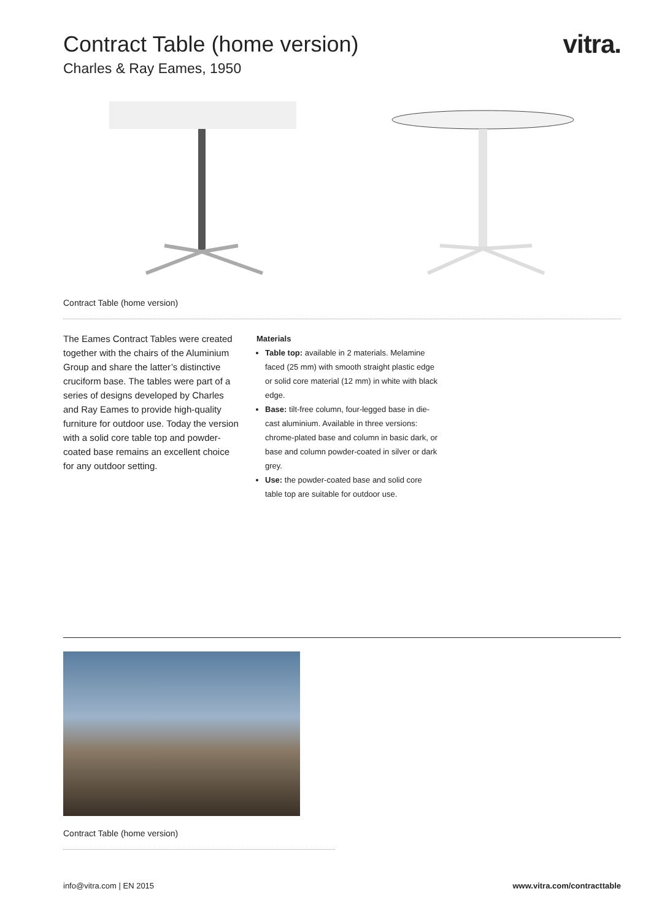vitra.
Contract Table (home version)
Charles & Ray Eames, 1950
Contract Table (home version)
The Eames Contract Tables were created together with the chairs of the Aluminium Group and share the latter’s distinctive cruciform base. The tables were part of a series of designs developed by Charles and Ray Eames to provide high-quality furniture for outdoor use. Today the version with a solid core table top and powder-coated base remains an excellent choice for any outdoor setting.
Materials
Table top: available in 2 materials. Melamine faced (25 mm) with smooth straight plastic edge or solid core material (12 mm) in white with black edge.
Base: tilt-free column, four-legged base in die-cast aluminium. Available in three versions: chrome-plated base and column in basic dark, or base and column powder-coated in silver or dark grey.
Use: the powder-coated base and solid core table top are suitable for outdoor use.
Contract Table (home version)
info@vitra.com | EN 2015 www.vitra.com/contracttable